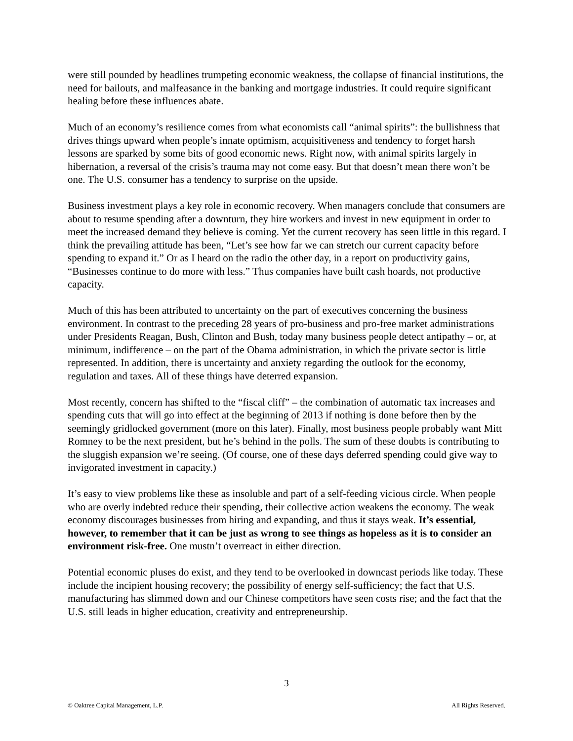were still pounded by headlines trumpeting economic weakness, the collapse of financial institutions, the need for bailouts, and malfeasance in the banking and mortgage industries. It could require significant healing before these influences abate.
Much of an economy’s resilience comes from what economists call “animal spirits”: the bullishness that drives things upward when people’s innate optimism, acquisitiveness and tendency to forget harsh lessons are sparked by some bits of good economic news. Right now, with animal spirits largely in hibernation, a reversal of the crisis’s trauma may not come easy. But that doesn’t mean there won’t be one. The U.S. consumer has a tendency to surprise on the upside.
Business investment plays a key role in economic recovery. When managers conclude that consumers are about to resume spending after a downturn, they hire workers and invest in new equipment in order to meet the increased demand they believe is coming. Yet the current recovery has seen little in this regard. I think the prevailing attitude has been, “Let’s see how far we can stretch our current capacity before spending to expand it.” Or as I heard on the radio the other day, in a report on productivity gains, “Businesses continue to do more with less.” Thus companies have built cash hoards, not productive capacity.
Much of this has been attributed to uncertainty on the part of executives concerning the business environment. In contrast to the preceding 28 years of pro-business and pro-free market administrations under Presidents Reagan, Bush, Clinton and Bush, today many business people detect antipathy – or, at minimum, indifference – on the part of the Obama administration, in which the private sector is little represented. In addition, there is uncertainty and anxiety regarding the outlook for the economy, regulation and taxes. All of these things have deterred expansion.
Most recently, concern has shifted to the “fiscal cliff” – the combination of automatic tax increases and spending cuts that will go into effect at the beginning of 2013 if nothing is done before then by the seemingly gridlocked government (more on this later). Finally, most business people probably want Mitt Romney to be the next president, but he’s behind in the polls. The sum of these doubts is contributing to the sluggish expansion we’re seeing. (Of course, one of these days deferred spending could give way to invigorated investment in capacity.)
It’s easy to view problems like these as insoluble and part of a self-feeding vicious circle. When people who are overly indebted reduce their spending, their collective action weakens the economy. The weak economy discourages businesses from hiring and expanding, and thus it stays weak. It’s essential, however, to remember that it can be just as wrong to see things as hopeless as it is to consider an environment risk-free. One mustn’t overreact in either direction.
Potential economic pluses do exist, and they tend to be overlooked in downcast periods like today. These include the incipient housing recovery; the possibility of energy self-sufficiency; the fact that U.S. manufacturing has slimmed down and our Chinese competitors have seen costs rise; and the fact that the U.S. still leads in higher education, creativity and entrepreneurship.
3
© Oaktree Capital Management, L.P. All Rights Reserved.